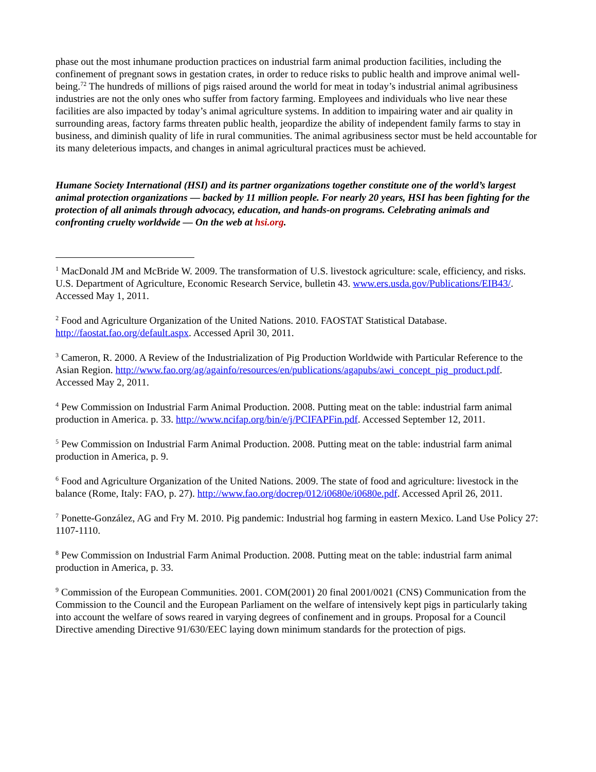phase out the most inhumane production practices on industrial farm animal production facilities, including the confinement of pregnant sows in gestation crates, in order to reduce risks to public health and improve animal well-being.<sup>72</sup> The hundreds of millions of pigs raised around the world for meat in today’s industrial animal agribusiness industries are not the only ones who suffer from factory farming. Employees and individuals who live near these facilities are also impacted by today’s animal agriculture systems. In addition to impairing water and air quality in surrounding areas, factory farms threaten public health, jeopardize the ability of independent family farms to stay in business, and diminish quality of life in rural communities. The animal agribusiness sector must be held accountable for its many deleterious impacts, and changes in animal agricultural practices must be achieved.
Humane Society International (HSI) and its partner organizations together constitute one of the world’s largest animal protection organizations — backed by 11 million people. For nearly 20 years, HSI has been fighting for the protection of all animals through advocacy, education, and hands-on programs. Celebrating animals and confronting cruelty worldwide — On the web at hsi.org.
<sup>1</sup> MacDonald JM and McBride W. 2009. The transformation of U.S. livestock agriculture: scale, efficiency, and risks. U.S. Department of Agriculture, Economic Research Service, bulletin 43. www.ers.usda.gov/Publications/EIB43/. Accessed May 1, 2011.
<sup>2</sup> Food and Agriculture Organization of the United Nations. 2010. FAOSTAT Statistical Database. http://faostat.fao.org/default.aspx. Accessed April 30, 2011.
<sup>3</sup> Cameron, R. 2000. A Review of the Industrialization of Pig Production Worldwide with Particular Reference to the Asian Region. http://www.fao.org/ag/againfo/resources/en/publications/agapubs/awi_concept_pig_product.pdf. Accessed May 2, 2011.
<sup>4</sup> Pew Commission on Industrial Farm Animal Production. 2008. Putting meat on the table: industrial farm animal production in America. p. 33. http://www.ncifap.org/bin/e/j/PCIFAPFin.pdf. Accessed September 12, 2011.
<sup>5</sup> Pew Commission on Industrial Farm Animal Production. 2008. Putting meat on the table: industrial farm animal production in America, p. 9.
<sup>6</sup> Food and Agriculture Organization of the United Nations. 2009. The state of food and agriculture: livestock in the balance (Rome, Italy: FAO, p. 27). http://www.fao.org/docrep/012/i0680e/i0680e.pdf. Accessed April 26, 2011.
<sup>7</sup> Ponette-González, AG and Fry M. 2010. Pig pandemic: Industrial hog farming in eastern Mexico. Land Use Policy 27: 1107-1110.
<sup>8</sup> Pew Commission on Industrial Farm Animal Production. 2008. Putting meat on the table: industrial farm animal production in America, p. 33.
<sup>9</sup> Commission of the European Communities. 2001. COM(2001) 20 final 2001/0021 (CNS) Communication from the Commission to the Council and the European Parliament on the welfare of intensively kept pigs in particularly taking into account the welfare of sows reared in varying degrees of confinement and in groups. Proposal for a Council Directive amending Directive 91/630/EEC laying down minimum standards for the protection of pigs.